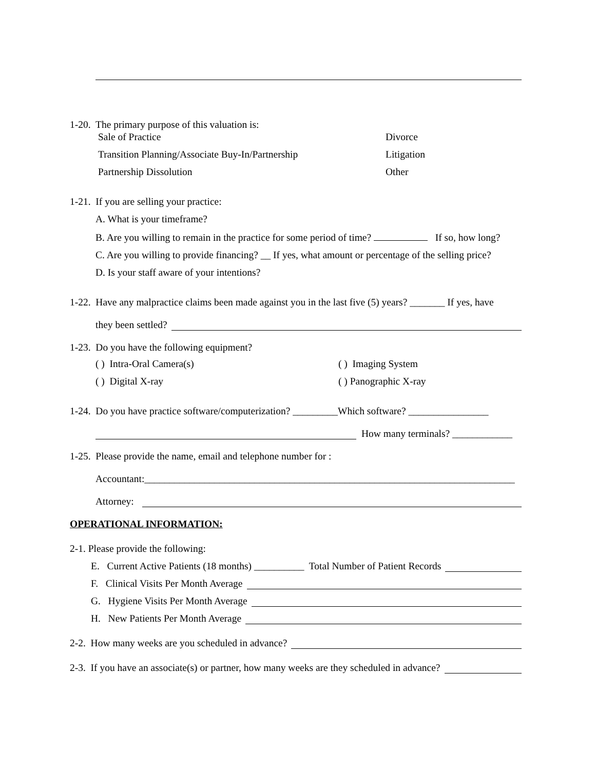1-20. The primary purpose of this valuation is:
Sale of Practice Divorce
Transition Planning/Associate Buy-In/Partnership Litigation
Partnership Dissolution Other
1-21. If you are selling your practice:
A. What is your timeframe?
B. Are you willing to remain in the practice for some period of time? If so, how long?
C. Are you willing to provide financing? __ If yes, what amount or percentage of the selling price?
D. Is your staff aware of your intentions?
1-22. Have any malpractice claims been made against you in the last five (5) years? _______ If yes, have
they been settled?
1-23. Do you have the following equipment?
( ) Intra-Oral Camera(s) ( ) Imaging System
( ) Digital X-ray ( ) Panographic X-ray
1-24. Do you have practice software/computerization? _________Which software? ________________
How many terminals? ____________
1-25. Please provide the name, email and telephone number for :
Accountant:__________________________________________________________________________
Attorney:
OPERATIONAL INFORMATION:
2-1. Please provide the following:
E. Current Active Patients (18 months) __________ Total Number of Patient Records
F. Clinical Visits Per Month Average
G. Hygiene Visits Per Month Average
H. New Patients Per Month Average
2-2. How many weeks are you scheduled in advance?
2-3. If you have an associate(s) or partner, how many weeks are they scheduled in advance?